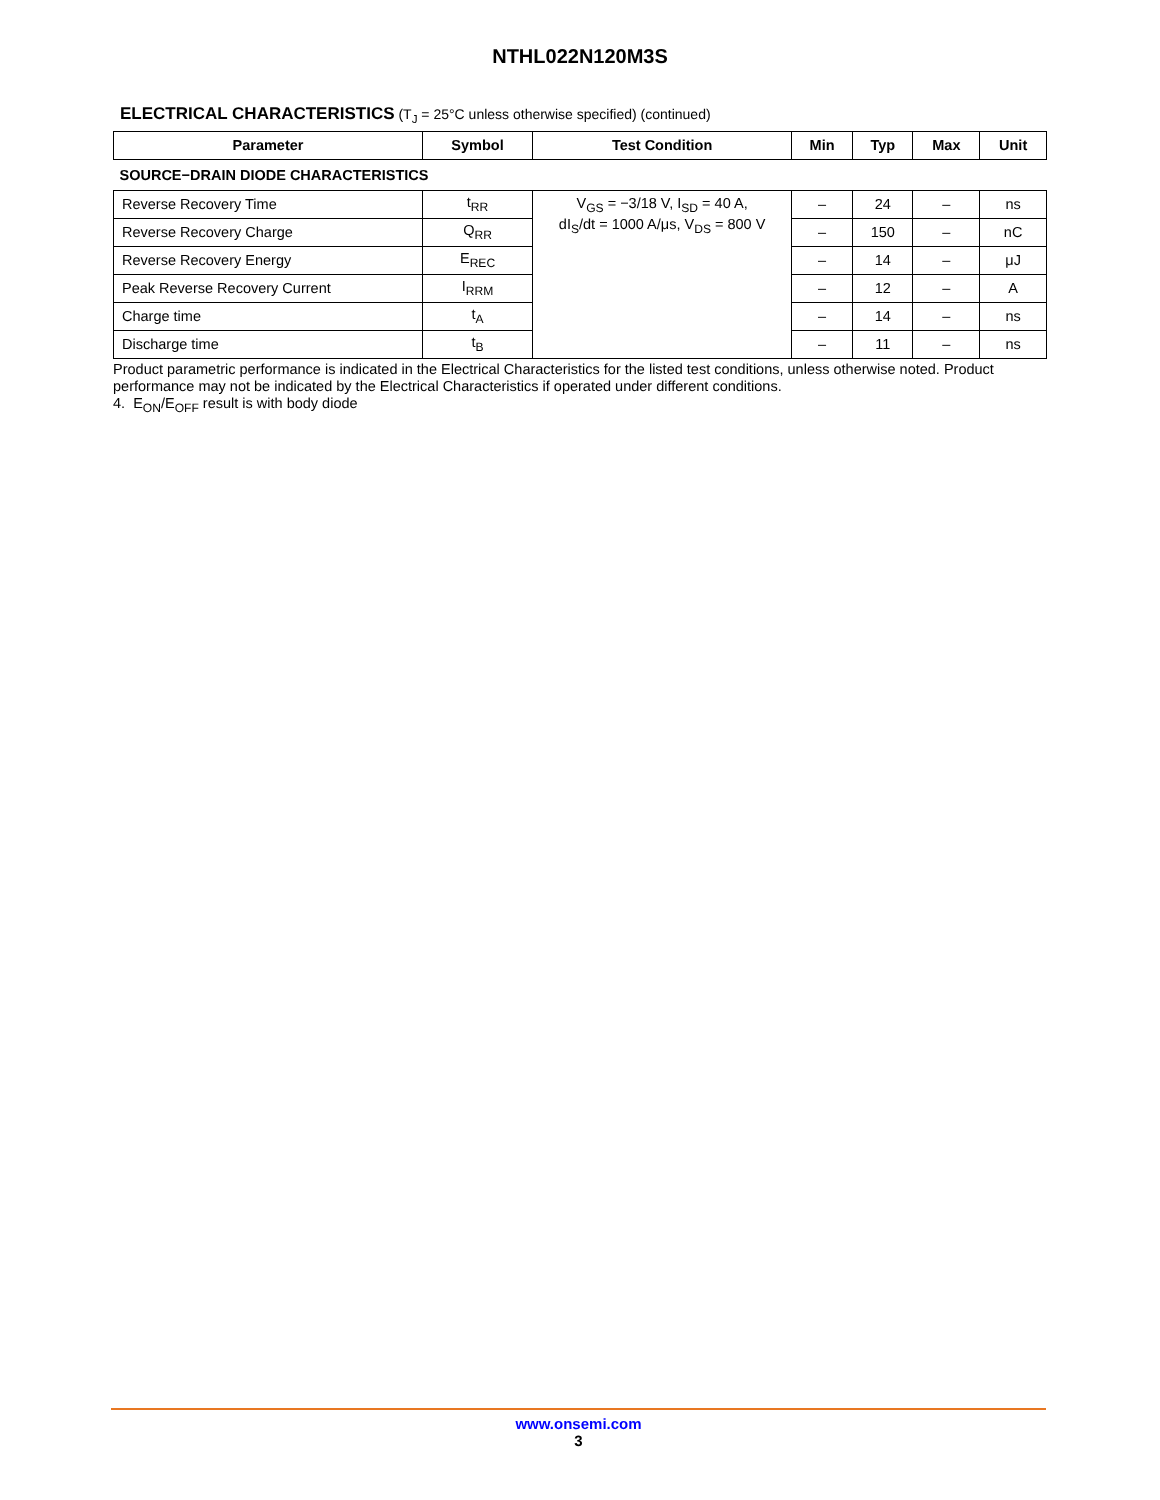NTHL022N120M3S
ELECTRICAL CHARACTERISTICS (T<sub>J</sub> = 25°C unless otherwise specified) (continued)
| Parameter | Symbol | Test Condition | Min | Typ | Max | Unit |
| --- | --- | --- | --- | --- | --- | --- |
| SOURCE−DRAIN DIODE CHARACTERISTICS | | | | | | |
| Reverse Recovery Time | t<sub>RR</sub> | V<sub>GS</sub> = −3/18 V, I<sub>SD</sub> = 40 A, dI<sub>S</sub>/dt = 1000 A/μs, V<sub>DS</sub> = 800 V | – | 24 | – | ns |
| Reverse Recovery Charge | Q<sub>RR</sub> | | – | 150 | – | nC |
| Reverse Recovery Energy | E<sub>REC</sub> | | – | 14 | – | μJ |
| Peak Reverse Recovery Current | I<sub>RRM</sub> | | – | 12 | – | A |
| Charge time | t<sub>A</sub> | | – | 14 | – | ns |
| Discharge time | t<sub>B</sub> | | – | 11 | – | ns |
Product parametric performance is indicated in the Electrical Characteristics for the listed test conditions, unless otherwise noted. Product performance may not be indicated by the Electrical Characteristics if operated under different conditions.
4. E<sub>ON</sub>/E<sub>OFF</sub> result is with body diode
www.onsemi.com
3